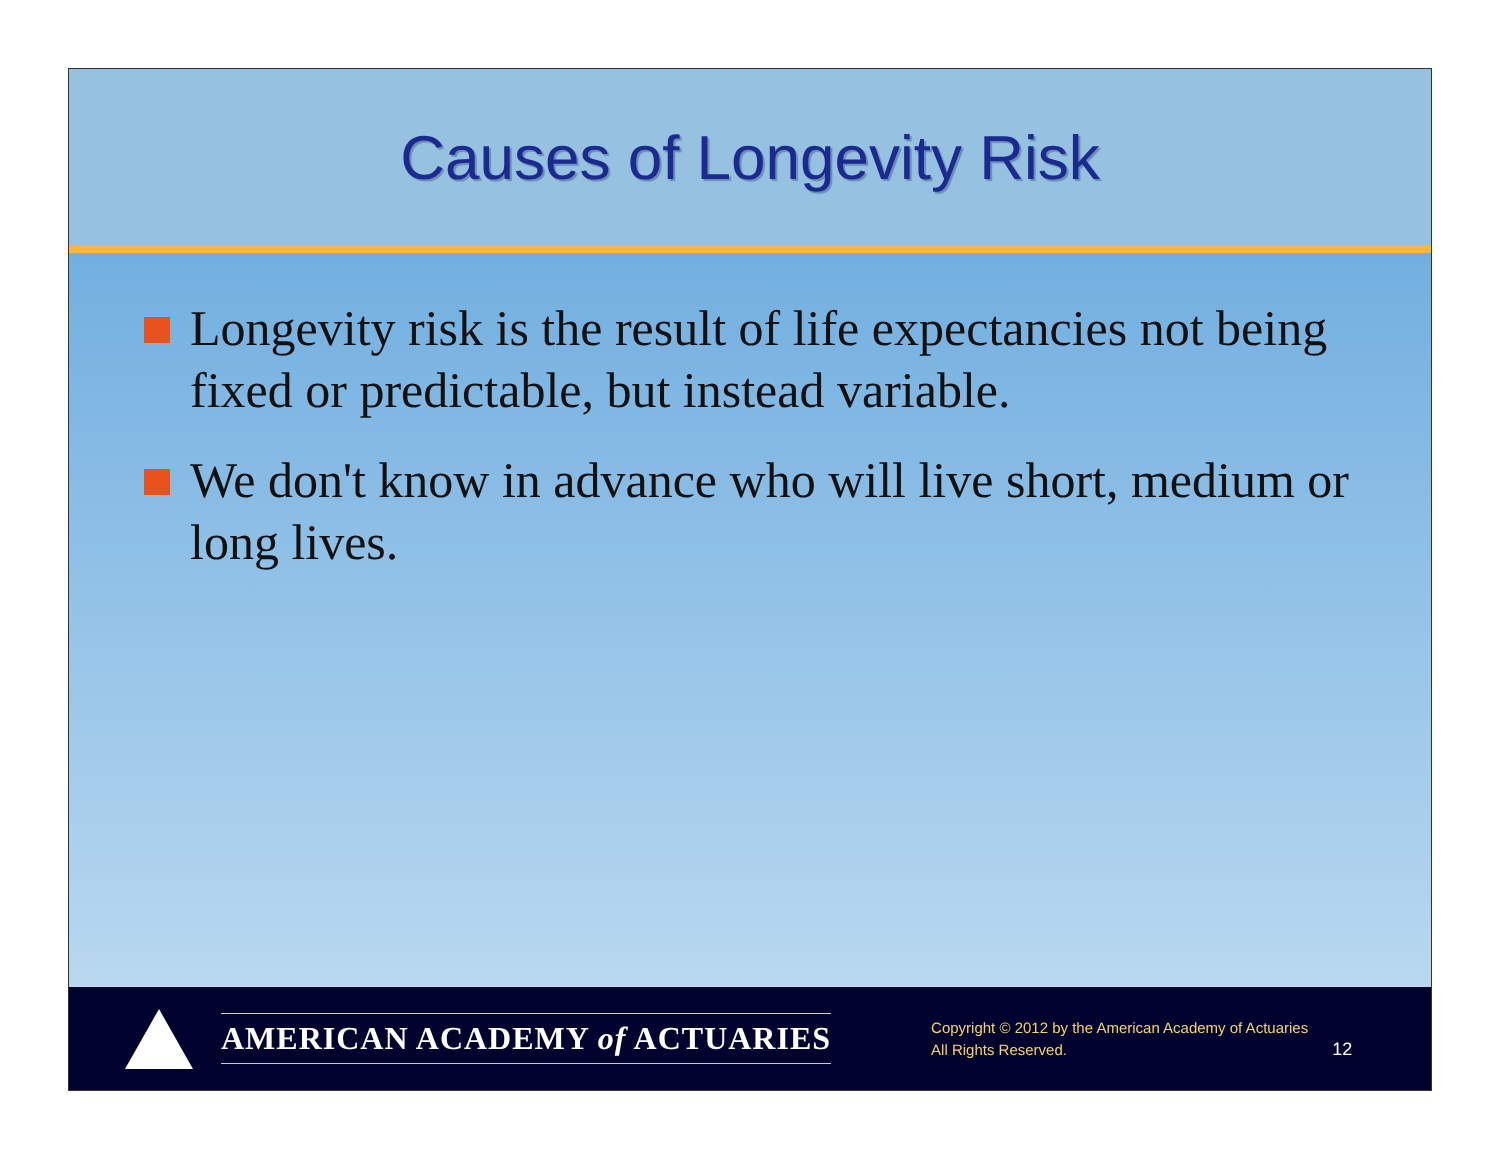Causes of Longevity Risk
Longevity risk is the result of life expectancies not being fixed or predictable, but instead variable.
We don't know in advance who will live short, medium or long lives.
AMERICAN ACADEMY of ACTUARIES
Copyright © 2012 by the American Academy of Actuaries
All Rights Reserved.
12